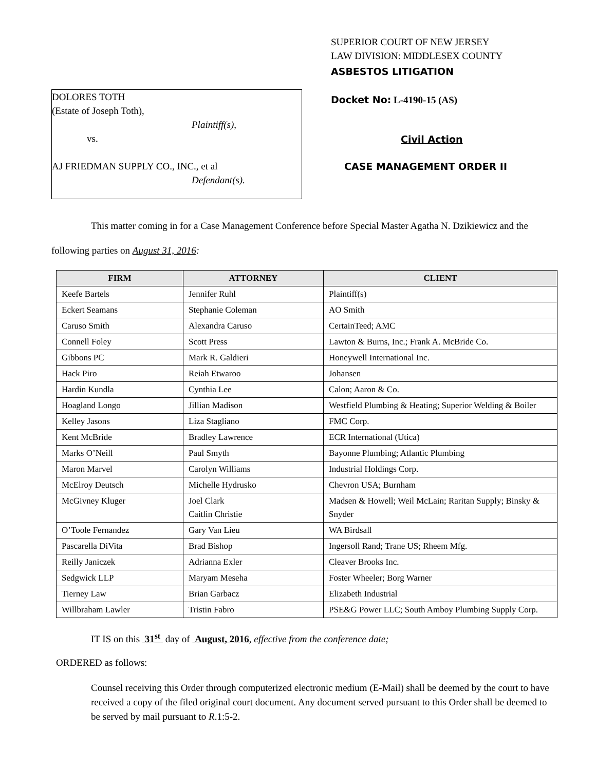DOLORES TOTH
(Estate of Joseph Toth),
Plaintiff(s),
vs.
AJ FRIEDMAN SUPPLY CO., INC., et al
Defendant(s).
SUPERIOR COURT OF NEW JERSEY
LAW DIVISION: MIDDLESEX COUNTY
ASBESTOS LITIGATION
Docket No: L-4190-15 (AS)
Civil Action
CASE MANAGEMENT ORDER II
This matter coming in for a Case Management Conference before Special Master Agatha N. Dzikiewicz and the following parties on August 31, 2016:
| FIRM | ATTORNEY | CLIENT |
| --- | --- | --- |
| Keefe Bartels | Jennifer Ruhl | Plaintiff(s) |
| Eckert Seamans | Stephanie Coleman | AO Smith |
| Caruso Smith | Alexandra Caruso | CertainTeed; AMC |
| Connell Foley | Scott Press | Lawton & Burns, Inc.; Frank A. McBride Co. |
| Gibbons PC | Mark R. Galdieri | Honeywell International Inc. |
| Hack Piro | Reiah Etwaroo | Johansen |
| Hardin Kundla | Cynthia Lee | Calon; Aaron & Co. |
| Hoagland Longo | Jillian Madison | Westfield Plumbing & Heating; Superior Welding & Boiler |
| Kelley Jasons | Liza Stagliano | FMC Corp. |
| Kent McBride | Bradley Lawrence | ECR International (Utica) |
| Marks O’Neill | Paul Smyth | Bayonne Plumbing; Atlantic Plumbing |
| Maron Marvel | Carolyn Williams | Industrial Holdings Corp. |
| McElroy Deutsch | Michelle Hydrusko | Chevron USA; Burnham |
| McGivney Kluger | Joel Clark Caitlin Christie | Madsen & Howell; Weil McLain; Raritan Supply; Binsky & Snyder |
| O’Toole Fernandez | Gary Van Lieu | WA Birdsall |
| Pascarella DiVita | Brad Bishop | Ingersoll Rand; Trane US; Rheem Mfg. |
| Reilly Janiczek | Adrianna Exler | Cleaver Brooks Inc. |
| Sedgwick LLP | Maryam Meseha | Foster Wheeler; Borg Warner |
| Tierney Law | Brian Garbacz | Elizabeth Industrial |
| Willbraham Lawler | Tristin Fabro | PSE&G Power LLC; South Amboy Plumbing Supply Corp. |
IT IS on this 31<sup>st</sup> day of August, 2016, effective from the conference date;
ORDERED as follows:
Counsel receiving this Order through computerized electronic medium (E-Mail) shall be deemed by the court to have received a copy of the filed original court document. Any document served pursuant to this Order shall be deemed to be served by mail pursuant to R.1:5-2.